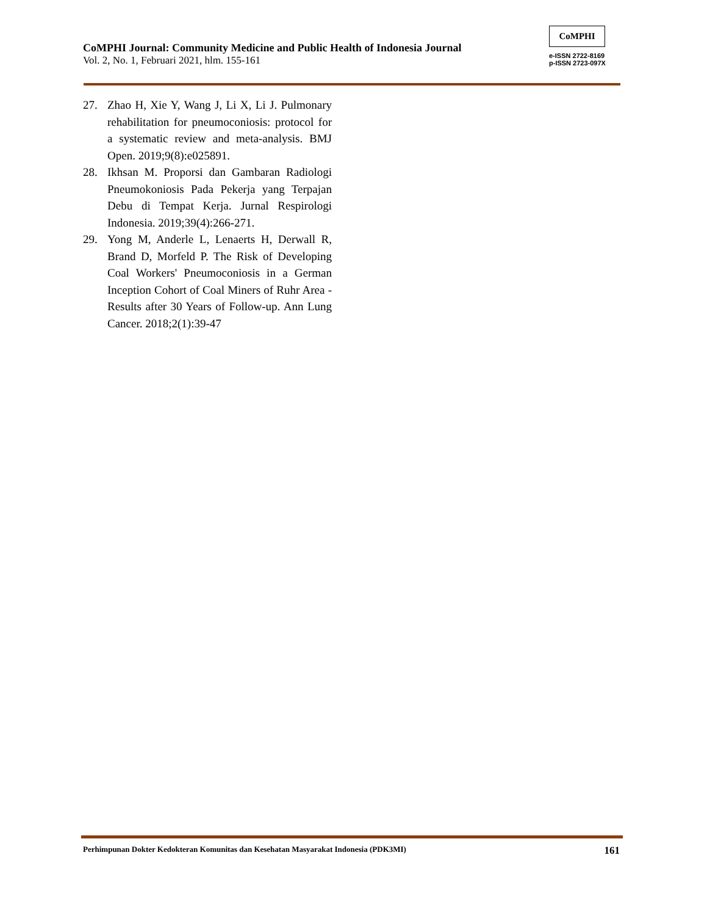CoMPHI Journal: Community Medicine and Public Health of Indonesia Journal
Vol. 2, No. 1, Februari 2021, hlm. 155-161
CoMPHI
e-ISSN 2722-8169
p-ISSN 2723-097X
27. Zhao H, Xie Y, Wang J, Li X, Li J. Pulmonary rehabilitation for pneumoconiosis: protocol for a systematic review and meta-analysis. BMJ Open. 2019;9(8):e025891.
28. Ikhsan M. Proporsi dan Gambaran Radiologi Pneumokoniosis Pada Pekerja yang Terpajan Debu di Tempat Kerja. Jurnal Respirologi Indonesia. 2019;39(4):266-271.
29. Yong M, Anderle L, Lenaerts H, Derwall R, Brand D, Morfeld P. The Risk of Developing Coal Workers' Pneumoconiosis in a German Inception Cohort of Coal Miners of Ruhr Area - Results after 30 Years of Follow-up. Ann Lung Cancer. 2018;2(1):39-47
Perhimpunan Dokter Kedokteran Komunitas dan Kesehatan Masyarakat Indonesia (PDK3MI) 161